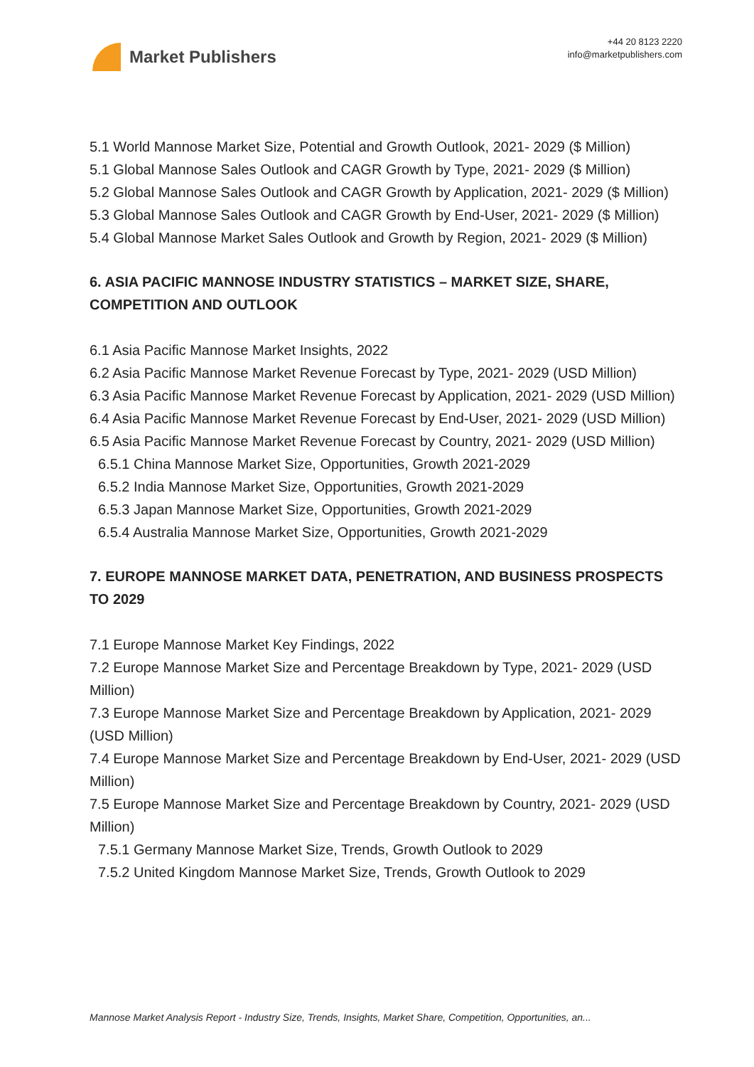Market Publishers
+44 20 8123 2220
info@marketpublishers.com
5.1 World Mannose Market Size, Potential and Growth Outlook, 2021- 2029 ($ Million)
5.1 Global Mannose Sales Outlook and CAGR Growth by Type, 2021- 2029 ($ Million)
5.2 Global Mannose Sales Outlook and CAGR Growth by Application, 2021- 2029 ($ Million)
5.3 Global Mannose Sales Outlook and CAGR Growth by End-User, 2021- 2029 ($ Million)
5.4 Global Mannose Market Sales Outlook and Growth by Region, 2021- 2029 ($ Million)
6. ASIA PACIFIC MANNOSE INDUSTRY STATISTICS – MARKET SIZE, SHARE, COMPETITION AND OUTLOOK
6.1 Asia Pacific Mannose Market Insights, 2022
6.2 Asia Pacific Mannose Market Revenue Forecast by Type, 2021- 2029 (USD Million)
6.3 Asia Pacific Mannose Market Revenue Forecast by Application, 2021- 2029 (USD Million)
6.4 Asia Pacific Mannose Market Revenue Forecast by End-User, 2021- 2029 (USD Million)
6.5 Asia Pacific Mannose Market Revenue Forecast by Country, 2021- 2029 (USD Million)
6.5.1 China Mannose Market Size, Opportunities, Growth 2021-2029
6.5.2 India Mannose Market Size, Opportunities, Growth 2021-2029
6.5.3 Japan Mannose Market Size, Opportunities, Growth 2021-2029
6.5.4 Australia Mannose Market Size, Opportunities, Growth 2021-2029
7. EUROPE MANNOSE MARKET DATA, PENETRATION, AND BUSINESS PROSPECTS TO 2029
7.1 Europe Mannose Market Key Findings, 2022
7.2 Europe Mannose Market Size and Percentage Breakdown by Type, 2021- 2029 (USD Million)
7.3 Europe Mannose Market Size and Percentage Breakdown by Application, 2021- 2029 (USD Million)
7.4 Europe Mannose Market Size and Percentage Breakdown by End-User, 2021- 2029 (USD Million)
7.5 Europe Mannose Market Size and Percentage Breakdown by Country, 2021- 2029 (USD Million)
7.5.1 Germany Mannose Market Size, Trends, Growth Outlook to 2029
7.5.2 United Kingdom Mannose Market Size, Trends, Growth Outlook to 2029
Mannose Market Analysis Report - Industry Size, Trends, Insights, Market Share, Competition, Opportunities, an...